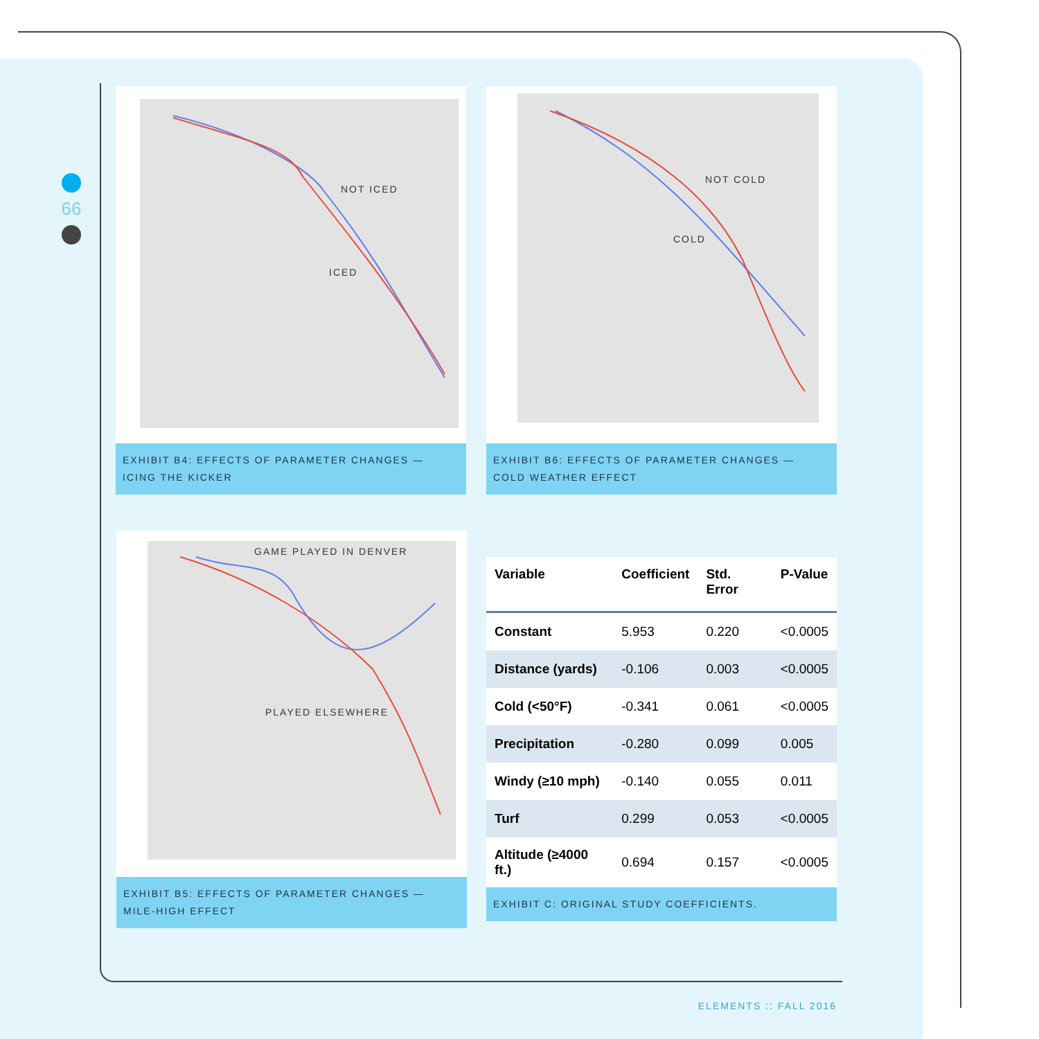66
NOT ICED
ICED
EXHIBIT B4: EFFECTS OF PARAMETER CHANGES — ICING THE KICKER
NOT COLD
COLD
EXHIBIT B6: EFFECTS OF PARAMETER CHANGES — COLD WEATHER EFFECT
GAME PLAYED IN DENVER
PLAYED ELSEWHERE
EXHIBIT B5: EFFECTS OF PARAMETER CHANGES — MILE-HIGH EFFECT
| Variable | Coefficient | Std. Error | P-Value |
| --- | --- | --- | --- |
| Constant | 5.953 | 0.220 | <0.0005 |
| Distance (yards) | -0.106 | 0.003 | <0.0005 |
| Cold (<50°F) | -0.341 | 0.061 | <0.0005 |
| Precipitation | -0.280 | 0.099 | 0.005 |
| Windy (≥10 mph) | -0.140 | 0.055 | 0.011 |
| Turf | 0.299 | 0.053 | <0.0005 |
| Altitude (≥4000 ft.) | 0.694 | 0.157 | <0.0005 |
EXHIBIT C: ORIGINAL STUDY COEFFICIENTS.
ELEMENTS :: FALL 2016